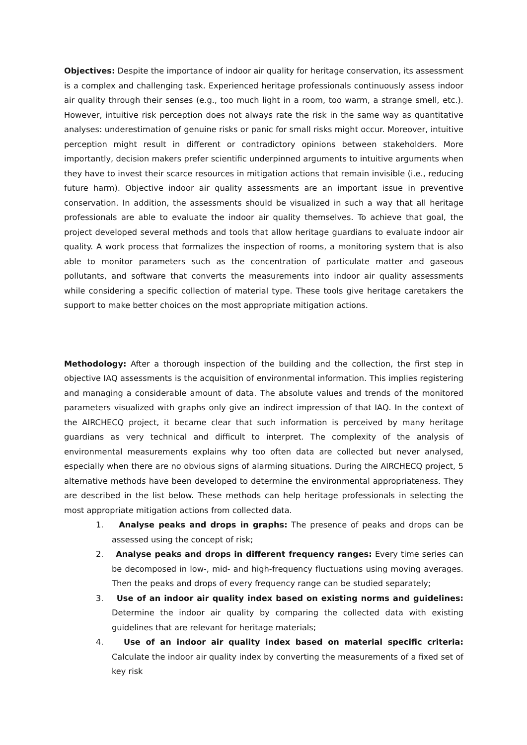Objectives: Despite the importance of indoor air quality for heritage conservation, its assessment is a complex and challenging task. Experienced heritage professionals continuously assess indoor air quality through their senses (e.g., too much light in a room, too warm, a strange smell, etc.). However, intuitive risk perception does not always rate the risk in the same way as quantitative analyses: underestimation of genuine risks or panic for small risks might occur. Moreover, intuitive perception might result in different or contradictory opinions between stakeholders. More importantly, decision makers prefer scientific underpinned arguments to intuitive arguments when they have to invest their scarce resources in mitigation actions that remain invisible (i.e., reducing future harm). Objective indoor air quality assessments are an important issue in preventive conservation. In addition, the assessments should be visualized in such a way that all heritage professionals are able to evaluate the indoor air quality themselves. To achieve that goal, the project developed several methods and tools that allow heritage guardians to evaluate indoor air quality. A work process that formalizes the inspection of rooms, a monitoring system that is also able to monitor parameters such as the concentration of particulate matter and gaseous pollutants, and software that converts the measurements into indoor air quality assessments while considering a specific collection of material type. These tools give heritage caretakers the support to make better choices on the most appropriate mitigation actions.
Methodology: After a thorough inspection of the building and the collection, the first step in objective IAQ assessments is the acquisition of environmental information. This implies registering and managing a considerable amount of data. The absolute values and trends of the monitored parameters visualized with graphs only give an indirect impression of that IAQ. In the context of the AIRCHECQ project, it became clear that such information is perceived by many heritage guardians as very technical and difficult to interpret. The complexity of the analysis of environmental measurements explains why too often data are collected but never analysed, especially when there are no obvious signs of alarming situations. During the AIRCHECQ project, 5 alternative methods have been developed to determine the environmental appropriateness. They are described in the list below. These methods can help heritage professionals in selecting the most appropriate mitigation actions from collected data.
1. Analyse peaks and drops in graphs: The presence of peaks and drops can be assessed using the concept of risk;
2. Analyse peaks and drops in different frequency ranges: Every time series can be decomposed in low-, mid- and high-frequency fluctuations using moving averages. Then the peaks and drops of every frequency range can be studied separately;
3. Use of an indoor air quality index based on existing norms and guidelines: Determine the indoor air quality by comparing the collected data with existing guidelines that are relevant for heritage materials;
4. Use of an indoor air quality index based on material specific criteria: Calculate the indoor air quality index by converting the measurements of a fixed set of key risk